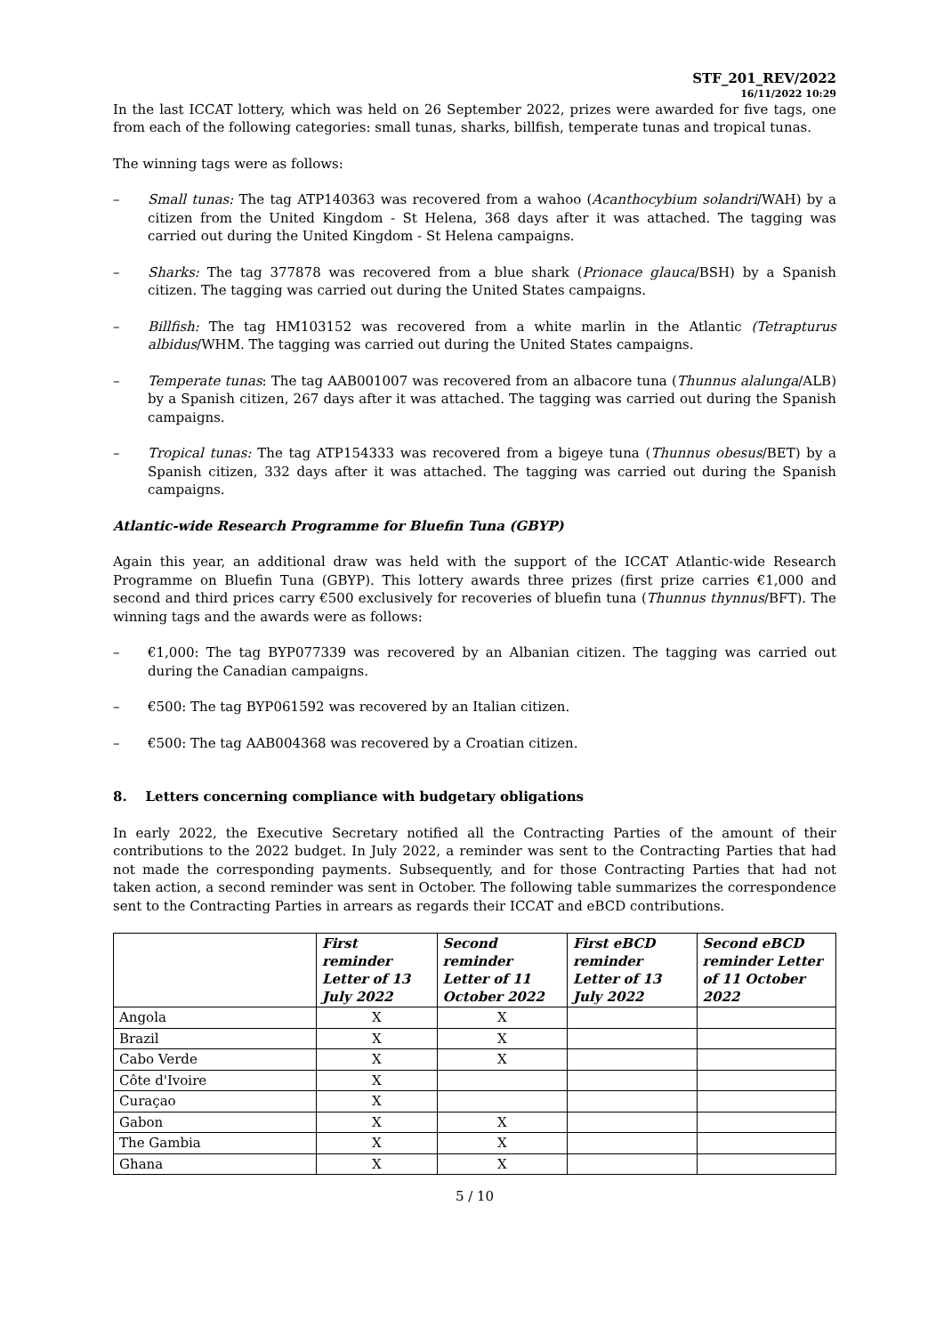STF_201_REV/2022
16/11/2022 10:29
In the last ICCAT lottery, which was held on 26 September 2022, prizes were awarded for five tags, one from each of the following categories: small tunas, sharks, billfish, temperate tunas and tropical tunas.
The winning tags were as follows:
– Small tunas: The tag ATP140363 was recovered from a wahoo (Acanthocybium solandri/WAH) by a citizen from the United Kingdom - St Helena, 368 days after it was attached. The tagging was carried out during the United Kingdom - St Helena campaigns.
– Sharks: The tag 377878 was recovered from a blue shark (Prionace glauca/BSH) by a Spanish citizen. The tagging was carried out during the United States campaigns.
– Billfish: The tag HM103152 was recovered from a white marlin in the Atlantic (Tetrapturus albidus/WHM. The tagging was carried out during the United States campaigns.
– Temperate tunas: The tag AAB001007 was recovered from an albacore tuna (Thunnus alalunga/ALB) by a Spanish citizen, 267 days after it was attached. The tagging was carried out during the Spanish campaigns.
– Tropical tunas: The tag ATP154333 was recovered from a bigeye tuna (Thunnus obesus/BET) by a Spanish citizen, 332 days after it was attached. The tagging was carried out during the Spanish campaigns.
Atlantic-wide Research Programme for Bluefin Tuna (GBYP)
Again this year, an additional draw was held with the support of the ICCAT Atlantic-wide Research Programme on Bluefin Tuna (GBYP). This lottery awards three prizes (first prize carries €1,000 and second and third prices carry €500 exclusively for recoveries of bluefin tuna (Thunnus thynnus/BFT). The winning tags and the awards were as follows:
– €1,000: The tag BYP077339 was recovered by an Albanian citizen. The tagging was carried out during the Canadian campaigns.
– €500: The tag BYP061592 was recovered by an Italian citizen.
– €500: The tag AAB004368 was recovered by a Croatian citizen.
8. Letters concerning compliance with budgetary obligations
In early 2022, the Executive Secretary notified all the Contracting Parties of the amount of their contributions to the 2022 budget. In July 2022, a reminder was sent to the Contracting Parties that had not made the corresponding payments. Subsequently, and for those Contracting Parties that had not taken action, a second reminder was sent in October. The following table summarizes the correspondence sent to the Contracting Parties in arrears as regards their ICCAT and eBCD contributions.
| | First reminder Letter of 13 July 2022 | Second reminder Letter of 11 October 2022 | First eBCD reminder Letter of 13 July 2022 | Second eBCD reminder Letter of 11 October 2022 |
| --- | --- | --- | --- | --- |
| Angola | X | X | | |
| Brazil | X | X | | |
| Cabo Verde | X | X | | |
| Côte d'Ivoire | X | | | |
| Curaçao | X | | | |
| Gabon | X | X | | |
| The Gambia | X | X | | |
| Ghana | X | X | | |
5 / 10